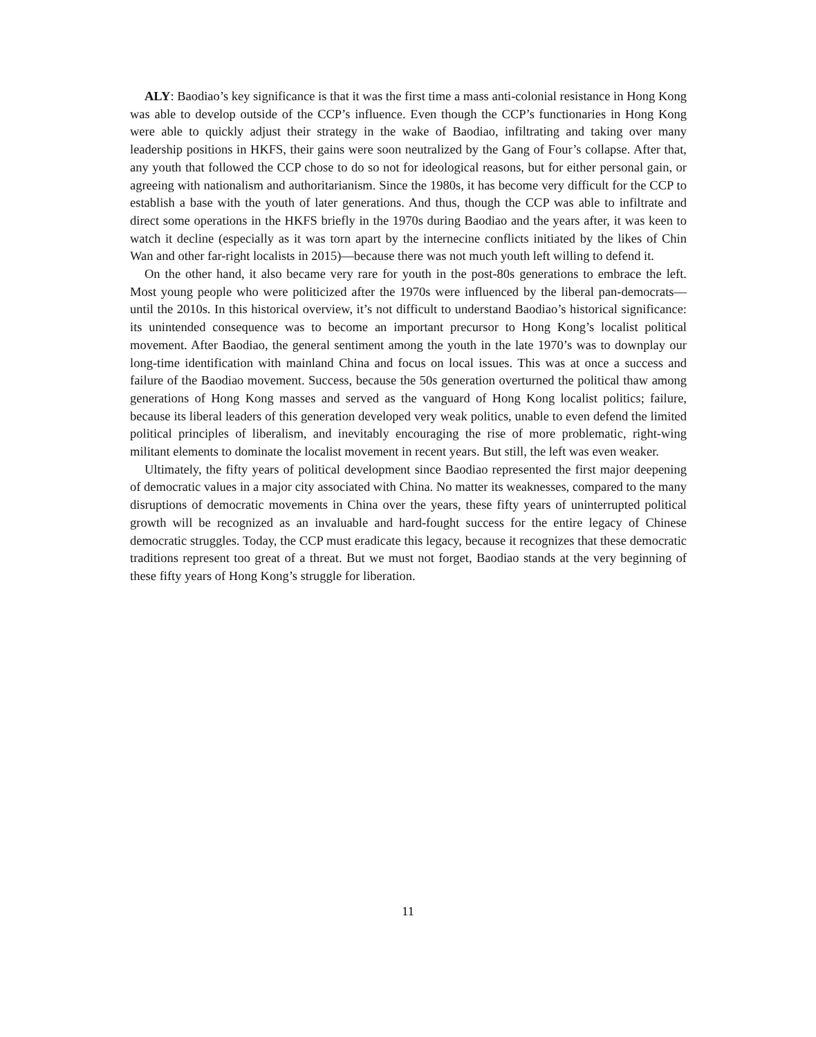ALY: Baodiao’s key significance is that it was the first time a mass anti-colonial resistance in Hong Kong was able to develop outside of the CCP’s influence. Even though the CCP’s functionaries in Hong Kong were able to quickly adjust their strategy in the wake of Baodiao, infiltrating and taking over many leadership positions in HKFS, their gains were soon neutralized by the Gang of Four’s collapse. After that, any youth that followed the CCP chose to do so not for ideological reasons, but for either personal gain, or agreeing with nationalism and authoritarianism. Since the 1980s, it has become very difficult for the CCP to establish a base with the youth of later generations. And thus, though the CCP was able to infiltrate and direct some operations in the HKFS briefly in the 1970s during Baodiao and the years after, it was keen to watch it decline (especially as it was torn apart by the internecine conflicts initiated by the likes of Chin Wan and other far-right localists in 2015)—because there was not much youth left willing to defend it.
On the other hand, it also became very rare for youth in the post-80s generations to embrace the left. Most young people who were politicized after the 1970s were influenced by the liberal pan-democrats—until the 2010s. In this historical overview, it’s not difficult to understand Baodiao’s historical significance: its unintended consequence was to become an important precursor to Hong Kong’s localist political movement. After Baodiao, the general sentiment among the youth in the late 1970’s was to downplay our long-time identification with mainland China and focus on local issues. This was at once a success and failure of the Baodiao movement. Success, because the 50s generation overturned the political thaw among generations of Hong Kong masses and served as the vanguard of Hong Kong localist politics; failure, because its liberal leaders of this generation developed very weak politics, unable to even defend the limited political principles of liberalism, and inevitably encouraging the rise of more problematic, right-wing militant elements to dominate the localist movement in recent years. But still, the left was even weaker.
Ultimately, the fifty years of political development since Baodiao represented the first major deepening of democratic values in a major city associated with China. No matter its weaknesses, compared to the many disruptions of democratic movements in China over the years, these fifty years of uninterrupted political growth will be recognized as an invaluable and hard-fought success for the entire legacy of Chinese democratic struggles. Today, the CCP must eradicate this legacy, because it recognizes that these democratic traditions represent too great of a threat. But we must not forget, Baodiao stands at the very beginning of these fifty years of Hong Kong’s struggle for liberation.
11